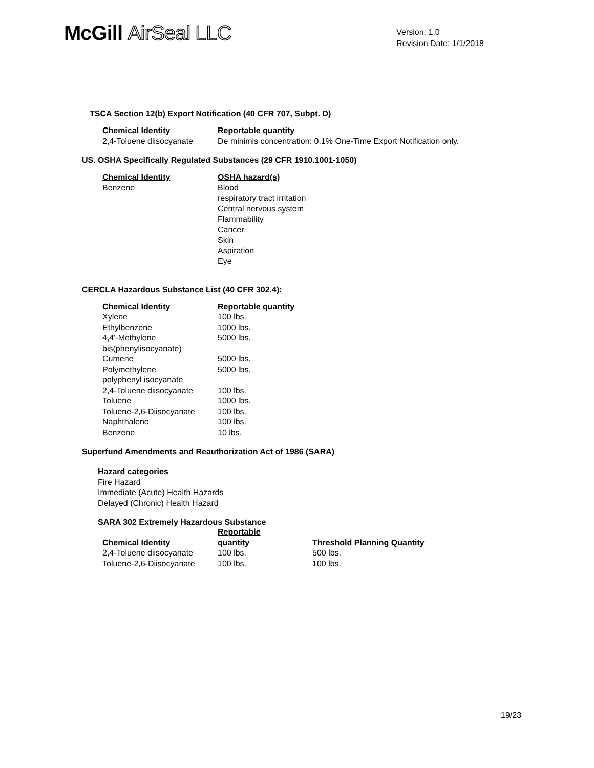McGill AirSeal LLC
Version: 1.0
Revision Date: 1/1/2018
TSCA Section 12(b) Export Notification (40 CFR 707, Subpt. D)
| Chemical Identity | Reportable quantity |
| --- | --- |
| 2,4-Toluene diisocyanate | De minimis concentration: 0.1% One-Time Export Notification only. |
US. OSHA Specifically Regulated Substances (29 CFR 1910.1001-1050)
| Chemical Identity | OSHA hazard(s) |
| --- | --- |
| Benzene | Blood respiratory tract irritation Central nervous system Flammability Cancer Skin Aspiration Eye |
CERCLA Hazardous Substance List (40 CFR 302.4):
| Chemical Identity | Reportable quantity |
| --- | --- |
| Xylene | 100 lbs. |
| Ethylbenzene | 1000 lbs. |
| 4,4'-Methylene bis(phenylisocyanate) | 5000 lbs. |
| Cumene | 5000 lbs. |
| Polymethylene polyphenyl isocyanate | 5000 lbs. |
| 2,4-Toluene diisocyanate | 100 lbs. |
| Toluene | 1000 lbs. |
| Toluene-2,6-Diisocyanate | 100 lbs. |
| Naphthalene | 100 lbs. |
| Benzene | 10 lbs. |
Superfund Amendments and Reauthorization Act of 1986 (SARA)
Hazard categories
Fire Hazard
Immediate (Acute) Health Hazards
Delayed (Chronic) Health Hazard
SARA 302 Extremely Hazardous Substance
| Chemical Identity | Reportable quantity | Threshold Planning Quantity |
| --- | --- | --- |
| 2,4-Toluene diisocyanate | 100 lbs. | 500 lbs. |
| Toluene-2,6-Diisocyanate | 100 lbs. | 100 lbs. |
19/23